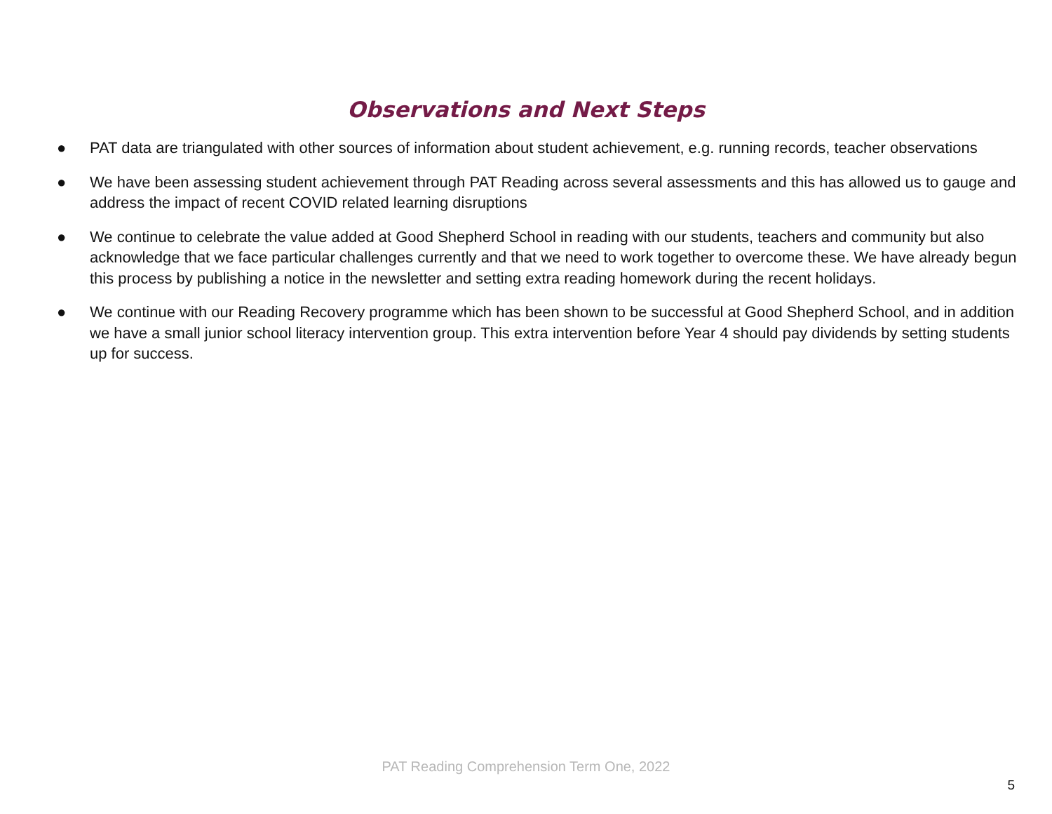Observations and Next Steps
● PAT data are triangulated with other sources of information about student achievement, e.g. running records, teacher observations
● We have been assessing student achievement through PAT Reading across several assessments and this has allowed us to gauge and address the impact of recent COVID related learning disruptions
● We continue to celebrate the value added at Good Shepherd School in reading with our students, teachers and community but also acknowledge that we face particular challenges currently and that we need to work together to overcome these. We have already begun this process by publishing a notice in the newsletter and setting extra reading homework during the recent holidays.
● We continue with our Reading Recovery programme which has been shown to be successful at Good Shepherd School, and in addition we have a small junior school literacy intervention group. This extra intervention before Year 4 should pay dividends by setting students up for success.
PAT Reading Comprehension Term One, 2022
5